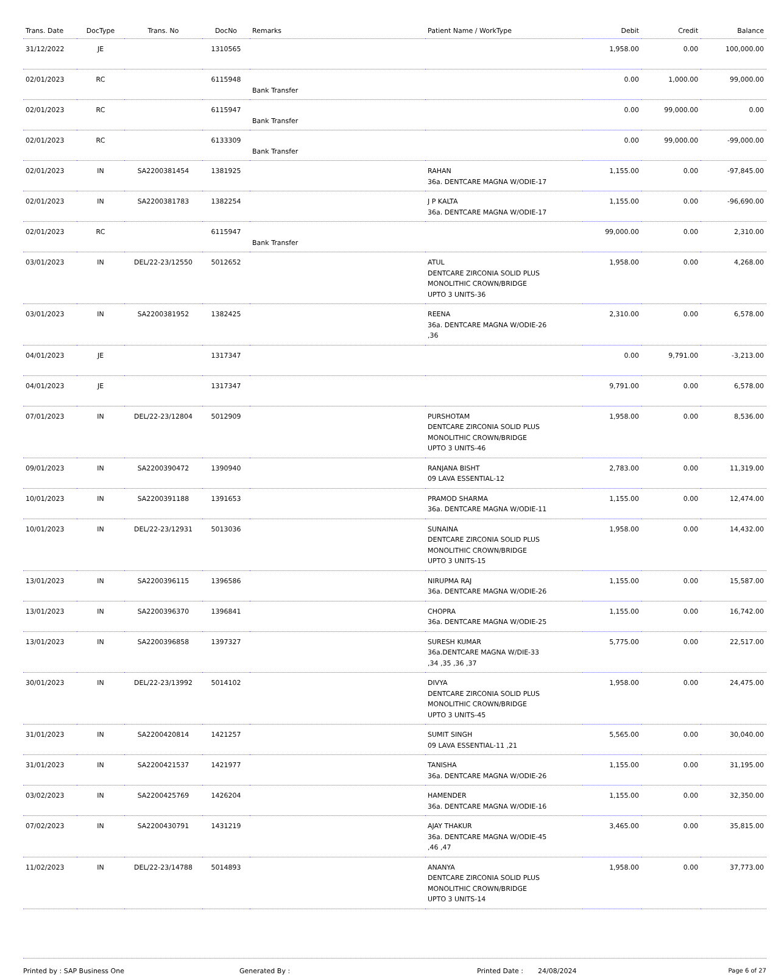| Trans. Date | DocType | Trans. No | DocNo | Remarks | Patient Name / WorkType | Debit | Credit | Balance |
| --- | --- | --- | --- | --- | --- | --- | --- | --- |
| 31/12/2022 | JE | | 1310565 | | | 1,958.00 | 0.00 | 100,000.00 |
| 02/01/2023 | RC | | 6115948 | Bank Transfer | | 0.00 | 1,000.00 | 99,000.00 |
| 02/01/2023 | RC | | 6115947 | Bank Transfer | | 0.00 | 99,000.00 | 0.00 |
| 02/01/2023 | RC | | 6133309 | Bank Transfer | | 0.00 | 99,000.00 | -99,000.00 |
| 02/01/2023 | IN | SA2200381454 | 1381925 | | RAHAN 36a. DENTCARE MAGNA W/ODIE-17 | 1,155.00 | 0.00 | -97,845.00 |
| 02/01/2023 | IN | SA2200381783 | 1382254 | | J P KALTA 36a. DENTCARE MAGNA W/ODIE-17 | 1,155.00 | 0.00 | -96,690.00 |
| 02/01/2023 | RC | | 6115947 | Bank Transfer | | 99,000.00 | 0.00 | 2,310.00 |
| 03/01/2023 | IN | DEL/22-23/12550 | 5012652 | | ATUL DENTCARE ZIRCONIA SOLID PLUS MONOLITHIC CROWN/BRIDGE UPTO 3 UNITS-36 | 1,958.00 | 0.00 | 4,268.00 |
| 03/01/2023 | IN | SA2200381952 | 1382425 | | REENA 36a. DENTCARE MAGNA W/ODIE-26 ,36 | 2,310.00 | 0.00 | 6,578.00 |
| 04/01/2023 | JE | | 1317347 | | | 0.00 | 9,791.00 | -3,213.00 |
| 04/01/2023 | JE | | 1317347 | | | 9,791.00 | 0.00 | 6,578.00 |
| 07/01/2023 | IN | DEL/22-23/12804 | 5012909 | | PURSHOTAM DENTCARE ZIRCONIA SOLID PLUS MONOLITHIC CROWN/BRIDGE UPTO 3 UNITS-46 | 1,958.00 | 0.00 | 8,536.00 |
| 09/01/2023 | IN | SA2200390472 | 1390940 | | RANJANA BISHT 09 LAVA ESSENTIAL-12 | 2,783.00 | 0.00 | 11,319.00 |
| 10/01/2023 | IN | SA2200391188 | 1391653 | | PRAMOD SHARMA 36a. DENTCARE MAGNA W/ODIE-11 | 1,155.00 | 0.00 | 12,474.00 |
| 10/01/2023 | IN | DEL/22-23/12931 | 5013036 | | SUNAINA DENTCARE ZIRCONIA SOLID PLUS MONOLITHIC CROWN/BRIDGE UPTO 3 UNITS-15 | 1,958.00 | 0.00 | 14,432.00 |
| 13/01/2023 | IN | SA2200396115 | 1396586 | | NIRUPMA RAJ 36a. DENTCARE MAGNA W/ODIE-26 | 1,155.00 | 0.00 | 15,587.00 |
| 13/01/2023 | IN | SA2200396370 | 1396841 | | CHOPRA 36a. DENTCARE MAGNA W/ODIE-25 | 1,155.00 | 0.00 | 16,742.00 |
| 13/01/2023 | IN | SA2200396858 | 1397327 | | SURESH KUMAR 36a.DENTCARE MAGNA W/DIE-33 ,34 ,35 ,36 ,37 | 5,775.00 | 0.00 | 22,517.00 |
| 30/01/2023 | IN | DEL/22-23/13992 | 5014102 | | DIVYA DENTCARE ZIRCONIA SOLID PLUS MONOLITHIC CROWN/BRIDGE UPTO 3 UNITS-45 | 1,958.00 | 0.00 | 24,475.00 |
| 31/01/2023 | IN | SA2200420814 | 1421257 | | SUMIT SINGH 09 LAVA ESSENTIAL-11 ,21 | 5,565.00 | 0.00 | 30,040.00 |
| 31/01/2023 | IN | SA2200421537 | 1421977 | | TANISHA 36a. DENTCARE MAGNA W/ODIE-26 | 1,155.00 | 0.00 | 31,195.00 |
| 03/02/2023 | IN | SA2200425769 | 1426204 | | HAMENDER 36a. DENTCARE MAGNA W/ODIE-16 | 1,155.00 | 0.00 | 32,350.00 |
| 07/02/2023 | IN | SA2200430791 | 1431219 | | AJAY THAKUR 36a. DENTCARE MAGNA W/ODIE-45 ,46 ,47 | 3,465.00 | 0.00 | 35,815.00 |
| 11/02/2023 | IN | DEL/22-23/14788 | 5014893 | | ANANYA DENTCARE ZIRCONIA SOLID PLUS MONOLITHIC CROWN/BRIDGE UPTO 3 UNITS-14 | 1,958.00 | 0.00 | 37,773.00 |
Printed by : SAP Business One Generated By : Printed Date : 24/08/2024 Page 6 of 27